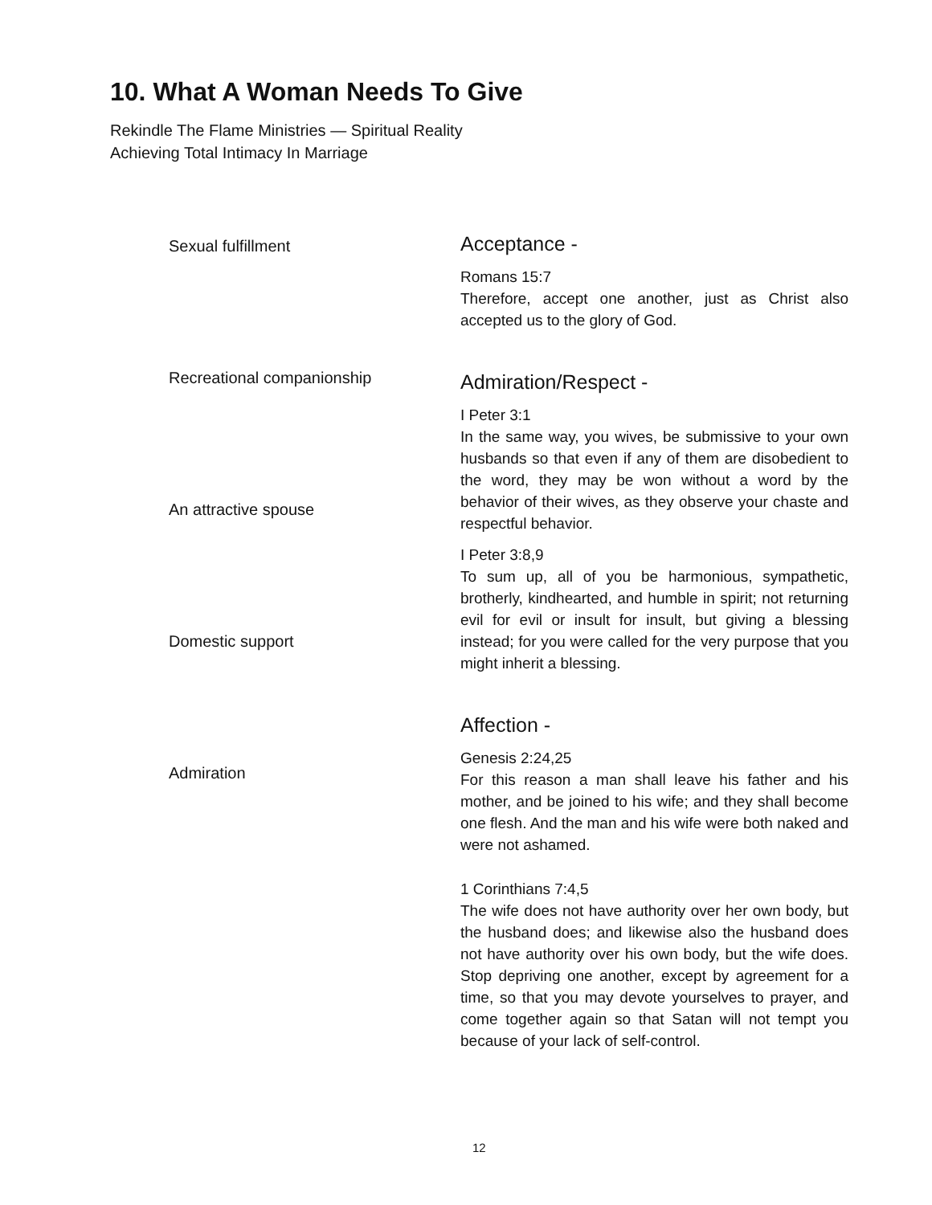10. What A Woman Needs To Give
Rekindle The Flame Ministries — Spiritual Reality
Achieving Total Intimacy In Marriage
Sexual fulfillment
Recreational companionship
An attractive spouse
Domestic support
Admiration
Acceptance -
Romans 15:7
Therefore, accept one another, just as Christ also accepted us to the glory of God.
Admiration/Respect -
I Peter 3:1
In the same way, you wives, be submissive to your own husbands so that even if any of them are disobedient to the word, they may be won without a word by the behavior of their wives, as they observe your chaste and respectful behavior.
I Peter 3:8,9
To sum up, all of you be harmonious, sympathetic, brotherly, kindhearted, and humble in spirit; not returning evil for evil or insult for insult, but giving a blessing instead; for you were called for the very purpose that you might inherit a blessing.
Affection -
Genesis 2:24,25
For this reason a man shall leave his father and his mother, and be joined to his wife; and they shall become one flesh. And the man and his wife were both naked and were not ashamed.
1 Corinthians 7:4,5
The wife does not have authority over her own body, but the husband does; and likewise also the husband does not have authority over his own body, but the wife does. Stop depriving one another, except by agreement for a time, so that you may devote yourselves to prayer, and come together again so that Satan will not tempt you because of your lack of self-control.
12